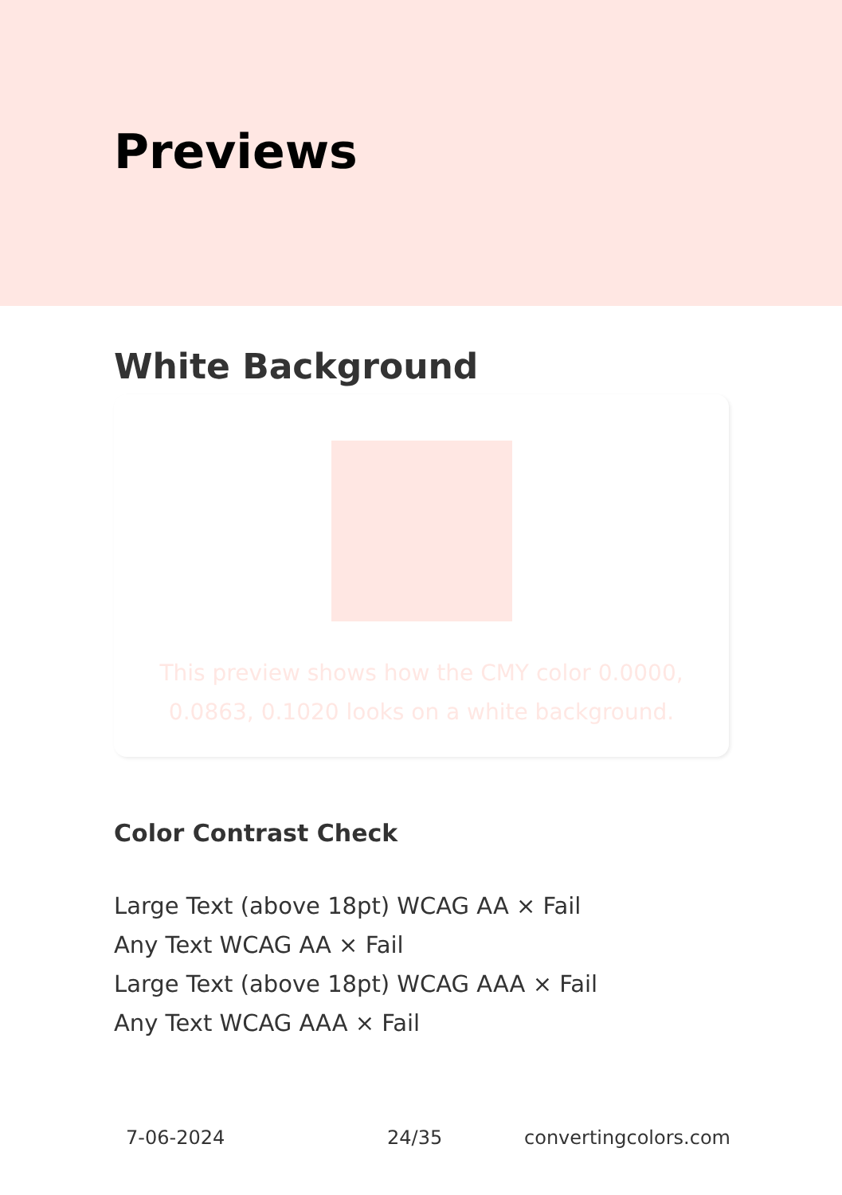Previews
White Background
This preview shows how the CMY color 0.0000, 0.0863, 0.1020 looks on a white background.
Color Contrast Check
Large Text (above 18pt) WCAG AA × Fail
Any Text WCAG AA × Fail
Large Text (above 18pt) WCAG AAA × Fail
Any Text WCAG AAA × Fail
7-06-2024 24/35 convertingcolors.com